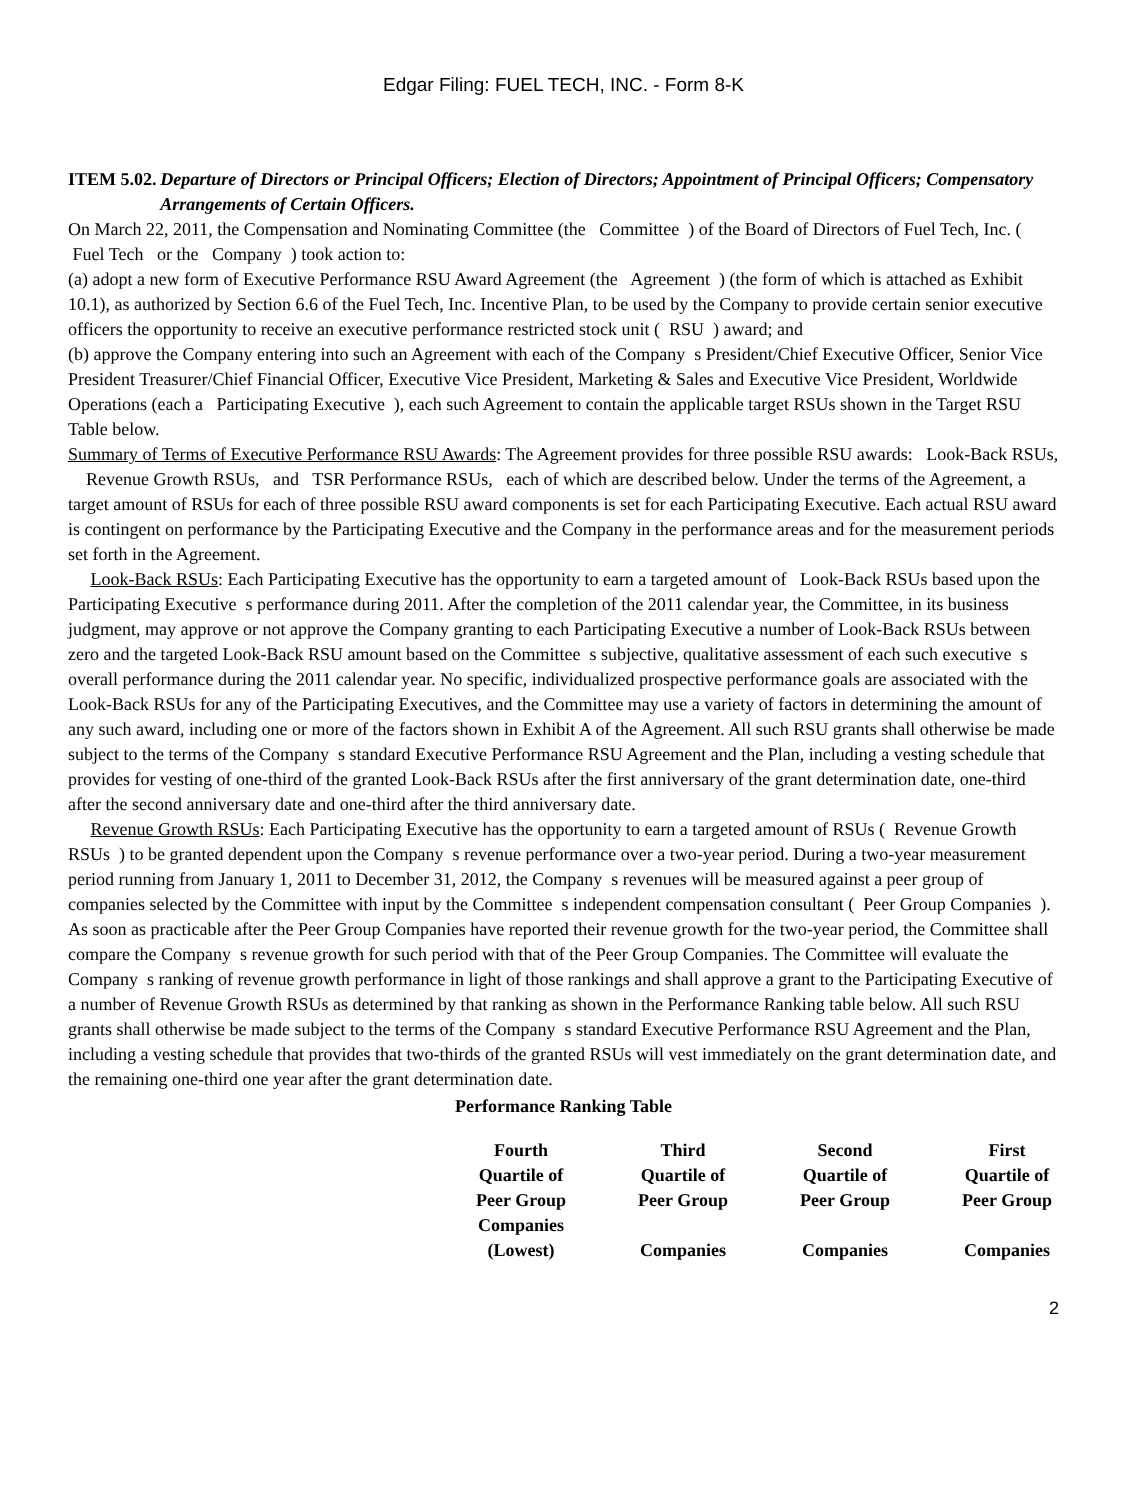Edgar Filing: FUEL TECH, INC. - Form 8-K
ITEM 5.02. Departure of Directors or Principal Officers; Election of Directors; Appointment of Principal Officers; Compensatory Arrangements of Certain Officers.
On March 22, 2011, the Compensation and Nominating Committee (the Committee ) of the Board of Directors of Fuel Tech, Inc. ( Fuel Tech or the Company ) took action to:
(a) adopt a new form of Executive Performance RSU Award Agreement (the Agreement ) (the form of which is attached as Exhibit 10.1), as authorized by Section 6.6 of the Fuel Tech, Inc. Incentive Plan, to be used by the Company to provide certain senior executive officers the opportunity to receive an executive performance restricted stock unit ( RSU ) award; and
(b) approve the Company entering into such an Agreement with each of the Company s President/Chief Executive Officer, Senior Vice President Treasurer/Chief Financial Officer, Executive Vice President, Marketing & Sales and Executive Vice President, Worldwide Operations (each a Participating Executive ), each such Agreement to contain the applicable target RSUs shown in the Target RSU Table below.
Summary of Terms of Executive Performance RSU Awards: The Agreement provides for three possible RSU awards: Look-Back RSUs, Revenue Growth RSUs, and TSR Performance RSUs, each of which are described below. Under the terms of the Agreement, a target amount of RSUs for each of three possible RSU award components is set for each Participating Executive. Each actual RSU award is contingent on performance by the Participating Executive and the Company in the performance areas and for the measurement periods set forth in the Agreement.
Look-Back RSUs: Each Participating Executive has the opportunity to earn a targeted amount of Look-Back RSUs based upon the Participating Executive s performance during 2011. After the completion of the 2011 calendar year, the Committee, in its business judgment, may approve or not approve the Company granting to each Participating Executive a number of Look-Back RSUs between zero and the targeted Look-Back RSU amount based on the Committee s subjective, qualitative assessment of each such executive s overall performance during the 2011 calendar year. No specific, individualized prospective performance goals are associated with the Look-Back RSUs for any of the Participating Executives, and the Committee may use a variety of factors in determining the amount of any such award, including one or more of the factors shown in Exhibit A of the Agreement. All such RSU grants shall otherwise be made subject to the terms of the Company s standard Executive Performance RSU Agreement and the Plan, including a vesting schedule that provides for vesting of one-third of the granted Look-Back RSUs after the first anniversary of the grant determination date, one-third after the second anniversary date and one-third after the third anniversary date.
Revenue Growth RSUs: Each Participating Executive has the opportunity to earn a targeted amount of RSUs ( Revenue Growth RSUs ) to be granted dependent upon the Company s revenue performance over a two-year period. During a two-year measurement period running from January 1, 2011 to December 31, 2012, the Company s revenues will be measured against a peer group of companies selected by the Committee with input by the Committee s independent compensation consultant ( Peer Group Companies ). As soon as practicable after the Peer Group Companies have reported their revenue growth for the two-year period, the Committee shall compare the Company s revenue growth for such period with that of the Peer Group Companies. The Committee will evaluate the Company s ranking of revenue growth performance in light of those rankings and shall approve a grant to the Participating Executive of a number of Revenue Growth RSUs as determined by that ranking as shown in the Performance Ranking table below. All such RSU grants shall otherwise be made subject to the terms of the Company s standard Executive Performance RSU Agreement and the Plan, including a vesting schedule that provides that two-thirds of the granted RSUs will vest immediately on the grant determination date, and the remaining one-third one year after the grant determination date.
Performance Ranking Table
| Fourth Quartile of Peer Group Companies (Lowest) | Third Quartile of Peer Group Companies | Second Quartile of Peer Group Companies | First Quartile of Peer Group Companies |
| --- | --- | --- | --- |
2